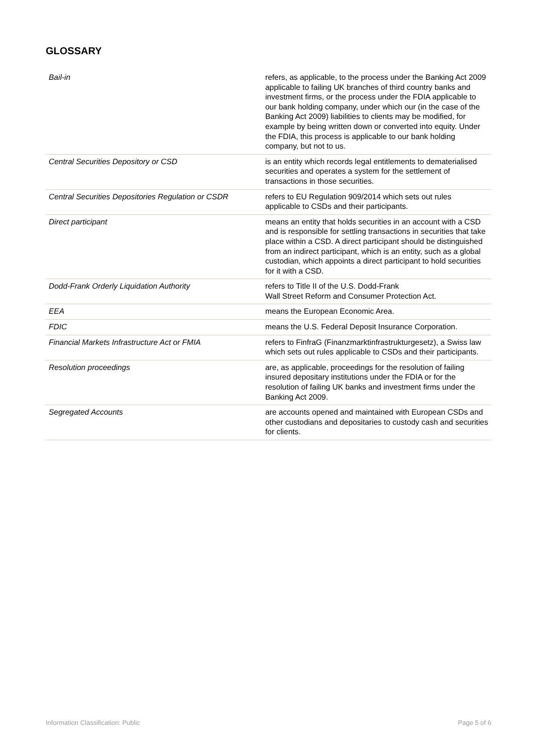GLOSSARY
| Bail-in | refers, as applicable, to the process under the Banking Act 2009 applicable to failing UK branches of third country banks and investment firms, or the process under the FDIA applicable to our bank holding company, under which our (in the case of the Banking Act 2009) liabilities to clients may be modified, for example by being written down or converted into equity. Under the FDIA, this process is applicable to our bank holding company, but not to us. |
| Central Securities Depository or CSD | is an entity which records legal entitlements to dematerialised securities and operates a system for the settlement of transactions in those securities. |
| Central Securities Depositories Regulation or CSDR | refers to EU Regulation 909/2014 which sets out rules applicable to CSDs and their participants. |
| Direct participant | means an entity that holds securities in an account with a CSD and is responsible for settling transactions in securities that take place within a CSD. A direct participant should be distinguished from an indirect participant, which is an entity, such as a global custodian, which appoints a direct participant to hold securities for it with a CSD. |
| Dodd-Frank Orderly Liquidation Authority | refers to Title II of the U.S. Dodd-Frank Wall Street Reform and Consumer Protection Act. |
| EEA | means the European Economic Area. |
| FDIC | means the U.S. Federal Deposit Insurance Corporation. |
| Financial Markets Infrastructure Act or FMIA | refers to FinfraG (Finanzmarktinfrastrukturgesetz), a Swiss law which sets out rules applicable to CSDs and their participants. |
| Resolution proceedings | are, as applicable, proceedings for the resolution of failing insured depositary institutions under the FDIA or for the resolution of failing UK banks and investment firms under the Banking Act 2009. |
| Segregated Accounts | are accounts opened and maintained with European CSDs and other custodians and depositaries to custody cash and securities for clients. |
Information Classification: Public Page 5 of 6